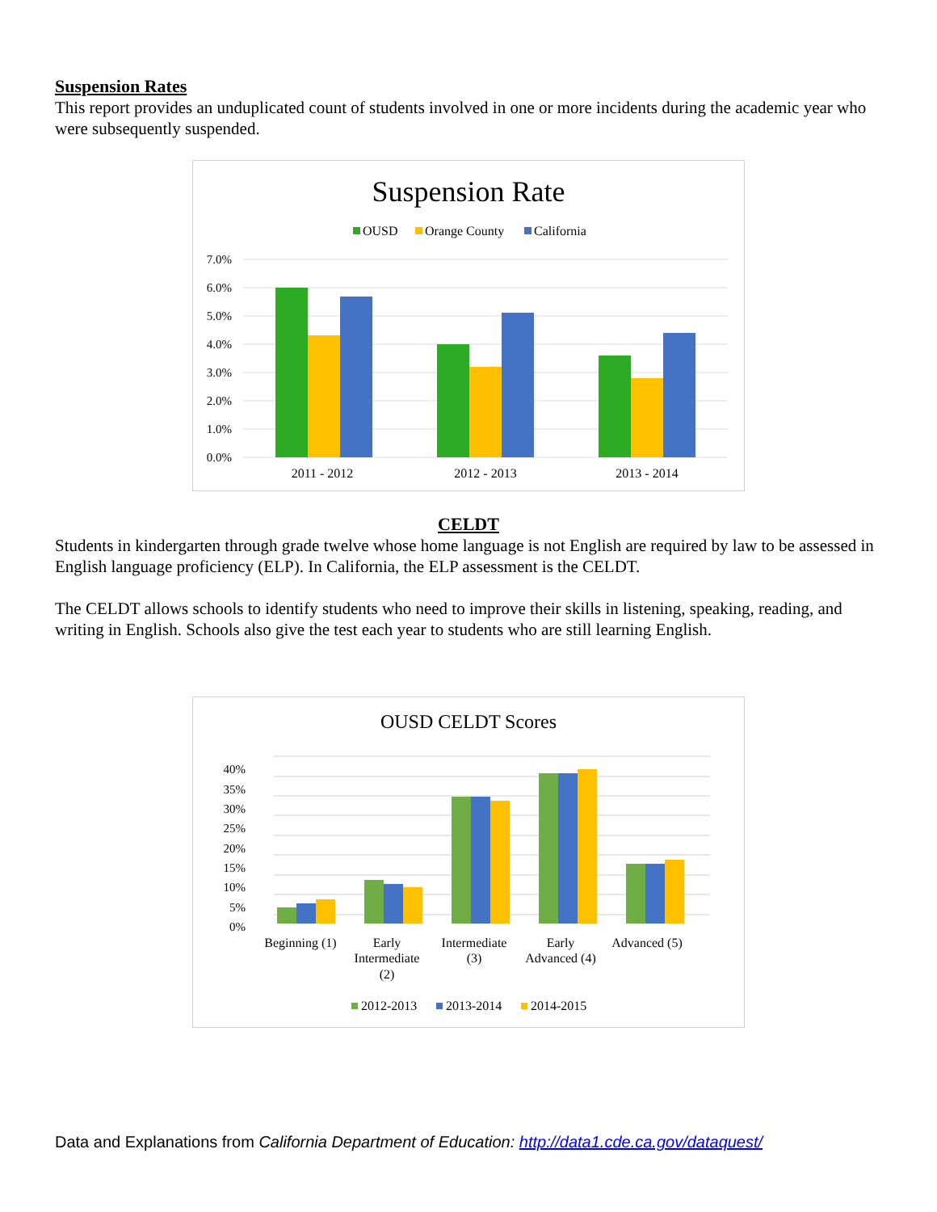Suspension Rates
This report provides an unduplicated count of students involved in one or more incidents during the academic year who were subsequently suspended.
Suspension Rate
OUSD
Orange County
California
7.0%
6.0%
5.0%
4.0%
3.0%
2.0%
1.0%
0.0%
2011 - 2012
2012 - 2013
2013 - 2014
CELDT
Students in kindergarten through grade twelve whose home language is not English are required by law to be assessed in English language proficiency (ELP). In California, the ELP assessment is the CELDT.
The CELDT allows schools to identify students who need to improve their skills in listening, speaking, reading, and writing in English. Schools also give the test each year to students who are still learning English.
OUSD CELDT Scores
40%
35%
30%
25%
20%
15%
10%
5%
0%
Beginning (1)
Early
Intermediate
(2)
Intermediate
(3)
Early
Advanced (4)
Advanced (5)
2012-2013
2013-2014
2014-2015
Data and Explanations from California Department of Education: http://data1.cde.ca.gov/dataquest/